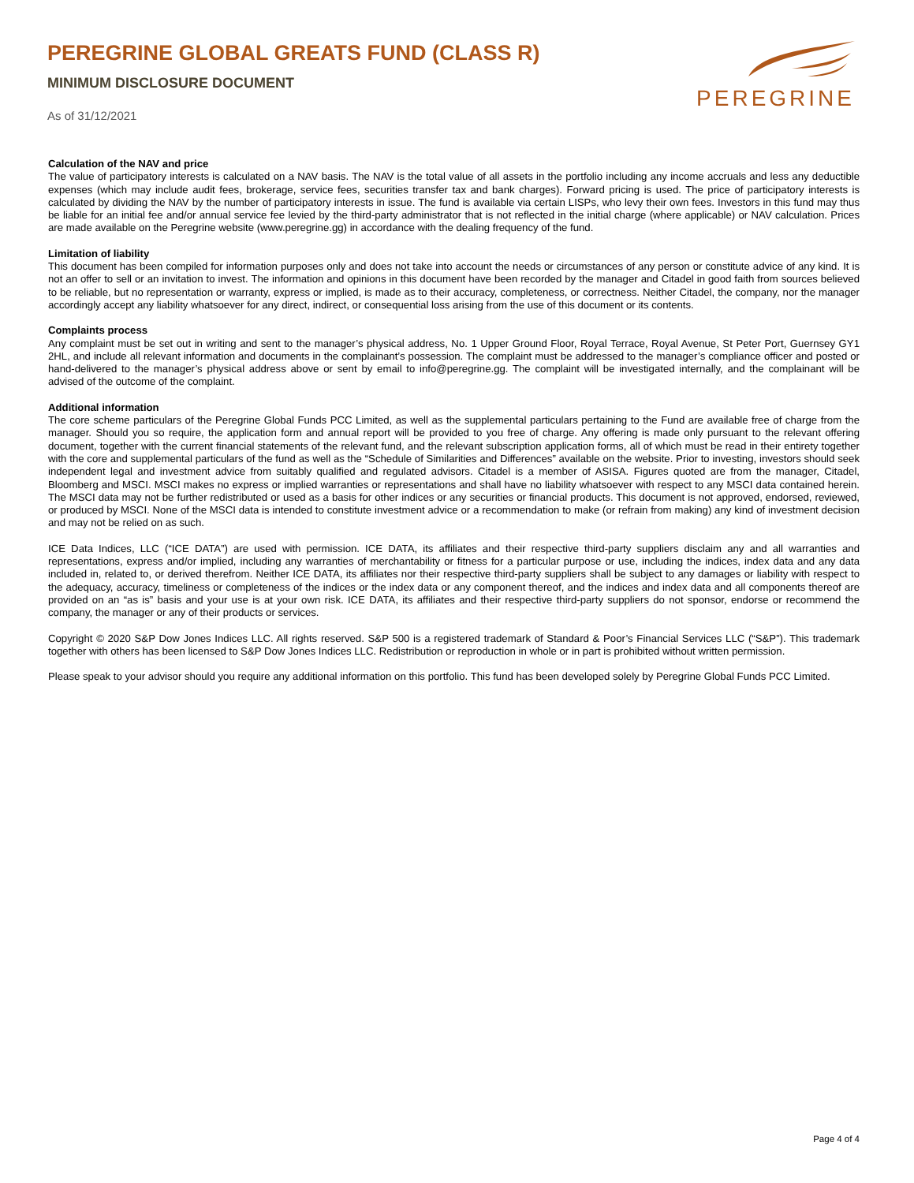PEREGRINE GLOBAL GREATS FUND (CLASS R)
MINIMUM DISCLOSURE DOCUMENT
As of 31/12/2021
PEREGRINE
Calculation of the NAV and price
The value of participatory interests is calculated on a NAV basis. The NAV is the total value of all assets in the portfolio including any income accruals and less any deductible expenses (which may include audit fees, brokerage, service fees, securities transfer tax and bank charges). Forward pricing is used. The price of participatory interests is calculated by dividing the NAV by the number of participatory interests in issue. The fund is available via certain LISPs, who levy their own fees. Investors in this fund may thus be liable for an initial fee and/or annual service fee levied by the third-party administrator that is not reflected in the initial charge (where applicable) or NAV calculation. Prices are made available on the Peregrine website (www.peregrine.gg) in accordance with the dealing frequency of the fund.
Limitation of liability
This document has been compiled for information purposes only and does not take into account the needs or circumstances of any person or constitute advice of any kind. It is not an offer to sell or an invitation to invest. The information and opinions in this document have been recorded by the manager and Citadel in good faith from sources believed to be reliable, but no representation or warranty, express or implied, is made as to their accuracy, completeness, or correctness. Neither Citadel, the company, nor the manager accordingly accept any liability whatsoever for any direct, indirect, or consequential loss arising from the use of this document or its contents.
Complaints process
Any complaint must be set out in writing and sent to the manager’s physical address, No. 1 Upper Ground Floor, Royal Terrace, Royal Avenue, St Peter Port, Guernsey GY1 2HL, and include all relevant information and documents in the complainant’s possession. The complaint must be addressed to the manager’s compliance officer and posted or hand-delivered to the manager’s physical address above or sent by email to info@peregrine.gg. The complaint will be investigated internally, and the complainant will be advised of the outcome of the complaint.
Additional information
The core scheme particulars of the Peregrine Global Funds PCC Limited, as well as the supplemental particulars pertaining to the Fund are available free of charge from the manager. Should you so require, the application form and annual report will be provided to you free of charge. Any offering is made only pursuant to the relevant offering document, together with the current financial statements of the relevant fund, and the relevant subscription application forms, all of which must be read in their entirety together with the core and supplemental particulars of the fund as well as the “Schedule of Similarities and Differences” available on the website. Prior to investing, investors should seek independent legal and investment advice from suitably qualified and regulated advisors. Citadel is a member of ASISA. Figures quoted are from the manager, Citadel, Bloomberg and MSCI. MSCI makes no express or implied warranties or representations and shall have no liability whatsoever with respect to any MSCI data contained herein. The MSCI data may not be further redistributed or used as a basis for other indices or any securities or financial products. This document is not approved, endorsed, reviewed, or produced by MSCI. None of the MSCI data is intended to constitute investment advice or a recommendation to make (or refrain from making) any kind of investment decision and may not be relied on as such.
ICE Data Indices, LLC (“ICE DATA”) are used with permission. ICE DATA, its affiliates and their respective third-party suppliers disclaim any and all warranties and representations, express and/or implied, including any warranties of merchantability or fitness for a particular purpose or use, including the indices, index data and any data included in, related to, or derived therefrom. Neither ICE DATA, its affiliates nor their respective third-party suppliers shall be subject to any damages or liability with respect to the adequacy, accuracy, timeliness or completeness of the indices or the index data or any component thereof, and the indices and index data and all components thereof are provided on an “as is” basis and your use is at your own risk. ICE DATA, its affiliates and their respective third-party suppliers do not sponsor, endorse or recommend the company, the manager or any of their products or services.
Copyright © 2020 S&P Dow Jones Indices LLC. All rights reserved. S&P 500 is a registered trademark of Standard & Poor’s Financial Services LLC (“S&P”). This trademark together with others has been licensed to S&P Dow Jones Indices LLC. Redistribution or reproduction in whole or in part is prohibited without written permission.
Please speak to your advisor should you require any additional information on this portfolio. This fund has been developed solely by Peregrine Global Funds PCC Limited.
Page 4 of 4